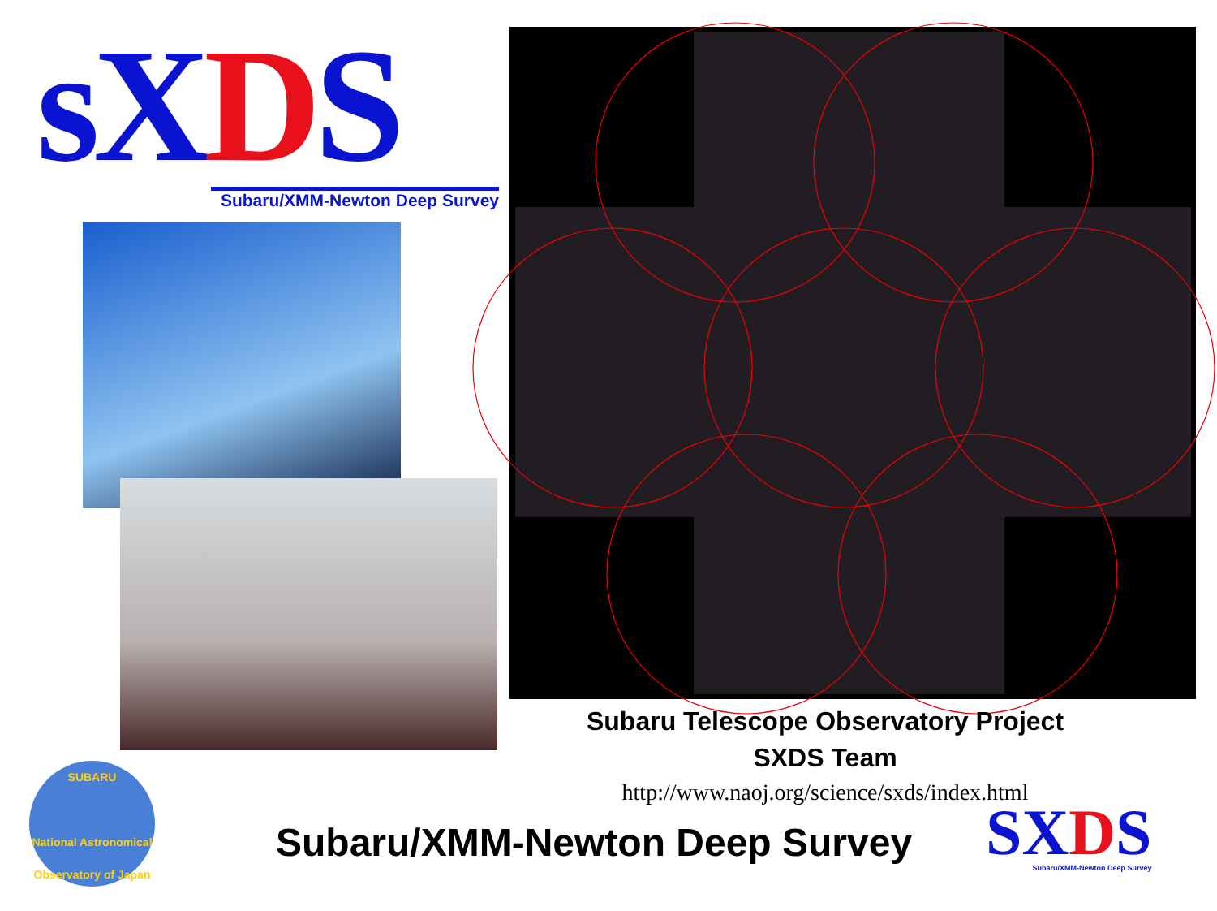sXDS
Subaru/XMM-Newton Deep Survey
Subaru Telescope Observatory Project
SXDS Team
http://www.naoj.org/science/sxds/index.html
SUBARU
National Astronomical Observatory of Japan
Subaru/XMM-Newton Deep Survey
SXDS
Subaru/XMM-Newton Deep Survey